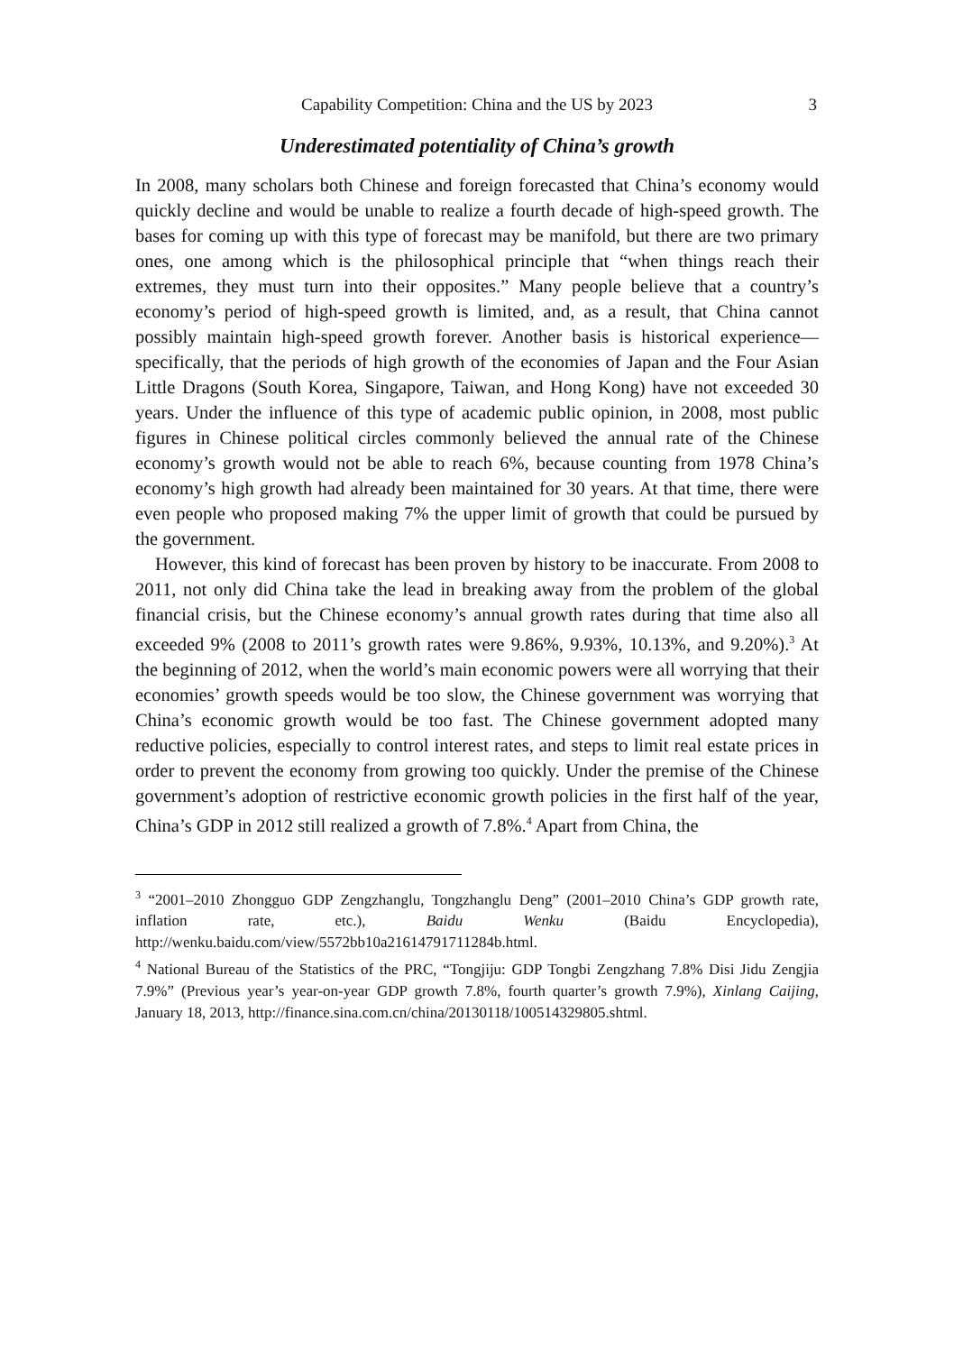Capability Competition: China and the US by 2023
3
Underestimated potentiality of China’s growth
In 2008, many scholars both Chinese and foreign forecasted that China’s economy would quickly decline and would be unable to realize a fourth decade of high-speed growth. The bases for coming up with this type of forecast may be manifold, but there are two primary ones, one among which is the philosophical principle that “when things reach their extremes, they must turn into their opposites.” Many people believe that a country’s economy’s period of high-speed growth is limited, and, as a result, that China cannot possibly maintain high-speed growth forever. Another basis is historical experience—specifically, that the periods of high growth of the economies of Japan and the Four Asian Little Dragons (South Korea, Singapore, Taiwan, and Hong Kong) have not exceeded 30 years. Under the influence of this type of academic public opinion, in 2008, most public figures in Chinese political circles commonly believed the annual rate of the Chinese economy’s growth would not be able to reach 6%, because counting from 1978 China’s economy’s high growth had already been maintained for 30 years. At that time, there were even people who proposed making 7% the upper limit of growth that could be pursued by the government.
However, this kind of forecast has been proven by history to be inaccurate. From 2008 to 2011, not only did China take the lead in breaking away from the problem of the global financial crisis, but the Chinese economy’s annual growth rates during that time also all exceeded 9% (2008 to 2011’s growth rates were 9.86%, 9.93%, 10.13%, and 9.20%).<sup>3</sup> At the beginning of 2012, when the world’s main economic powers were all worrying that their economies’ growth speeds would be too slow, the Chinese government was worrying that China’s economic growth would be too fast. The Chinese government adopted many reductive policies, especially to control interest rates, and steps to limit real estate prices in order to prevent the economy from growing too quickly. Under the premise of the Chinese government’s adoption of restrictive economic growth policies in the first half of the year, China’s GDP in 2012 still realized a growth of 7.8%.<sup>4</sup> Apart from China, the
<sup>3</sup> “2001–2010 Zhongguo GDP Zengzhanglu, Tongzhanglu Deng” (2001–2010 China’s GDP growth rate, inflation rate, etc.), Baidu Wenku (Baidu Encyclopedia), http://wenku.baidu.com/view/5572bb10a21614791711284b.html.
<sup>4</sup> National Bureau of the Statistics of the PRC, “Tongjiju: GDP Tongbi Zengzhang 7.8% Disi Jidu Zengjia 7.9%” (Previous year’s year-on-year GDP growth 7.8%, fourth quarter’s growth 7.9%), Xinlang Caijing, January 18, 2013, http://finance.sina.com.cn/china/20130118/100514329805.shtml.